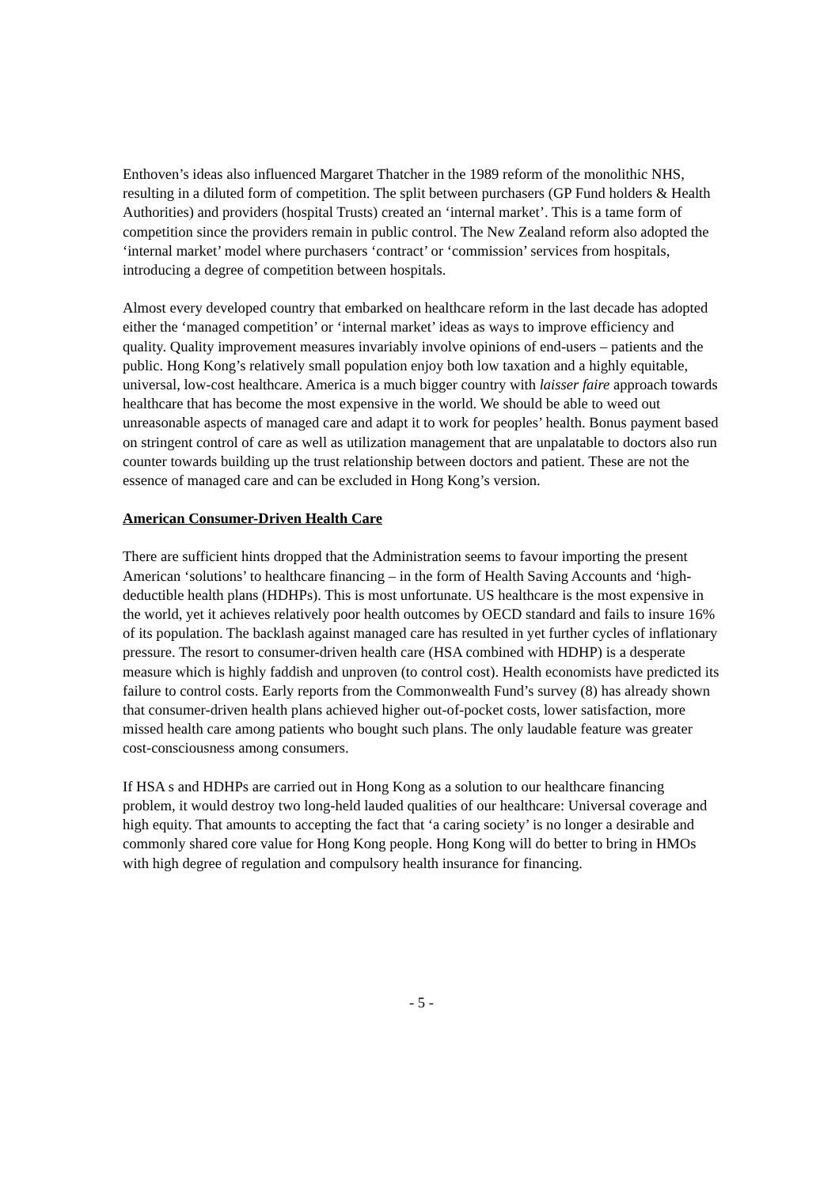Enthoven’s ideas also influenced Margaret Thatcher in the 1989 reform of the monolithic NHS, resulting in a diluted form of competition. The split between purchasers (GP Fund holders & Health Authorities) and providers (hospital Trusts) created an ‘internal market’. This is a tame form of competition since the providers remain in public control. The New Zealand reform also adopted the ‘internal market’ model where purchasers ‘contract’ or ‘commission’ services from hospitals, introducing a degree of competition between hospitals.
Almost every developed country that embarked on healthcare reform in the last decade has adopted either the ‘managed competition’ or ‘internal market’ ideas as ways to improve efficiency and quality. Quality improvement measures invariably involve opinions of end-users – patients and the public. Hong Kong’s relatively small population enjoy both low taxation and a highly equitable, universal, low-cost healthcare. America is a much bigger country with laisser faire approach towards healthcare that has become the most expensive in the world. We should be able to weed out unreasonable aspects of managed care and adapt it to work for peoples’ health. Bonus payment based on stringent control of care as well as utilization management that are unpalatable to doctors also run counter towards building up the trust relationship between doctors and patient. These are not the essence of managed care and can be excluded in Hong Kong’s version.
American Consumer-Driven Health Care
There are sufficient hints dropped that the Administration seems to favour importing the present American ‘solutions’ to healthcare financing – in the form of Health Saving Accounts and ‘high-deductible health plans (HDHPs). This is most unfortunate. US healthcare is the most expensive in the world, yet it achieves relatively poor health outcomes by OECD standard and fails to insure 16% of its population. The backlash against managed care has resulted in yet further cycles of inflationary pressure. The resort to consumer-driven health care (HSA combined with HDHP) is a desperate measure which is highly faddish and unproven (to control cost). Health economists have predicted its failure to control costs. Early reports from the Commonwealth Fund’s survey (8) has already shown that consumer-driven health plans achieved higher out-of-pocket costs, lower satisfaction, more missed health care among patients who bought such plans. The only laudable feature was greater cost-consciousness among consumers.
If HSA s and HDHPs are carried out in Hong Kong as a solution to our healthcare financing problem, it would destroy two long-held lauded qualities of our healthcare: Universal coverage and high equity. That amounts to accepting the fact that ‘a caring society’ is no longer a desirable and commonly shared core value for Hong Kong people. Hong Kong will do better to bring in HMOs with high degree of regulation and compulsory health insurance for financing.
- 5 -